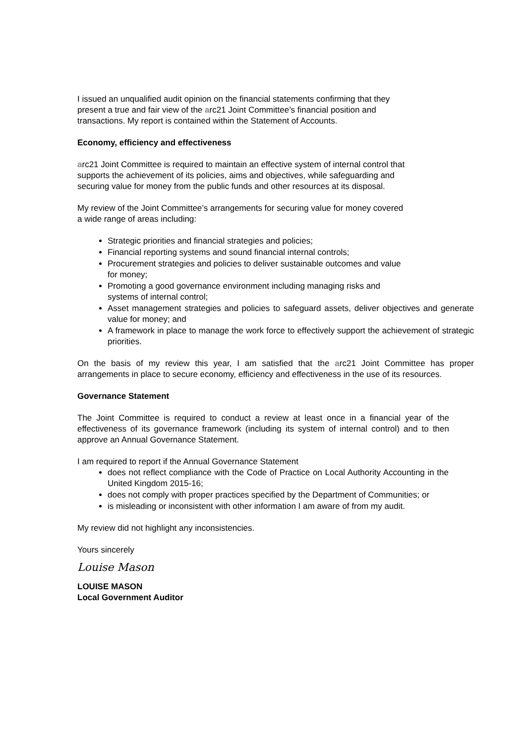I issued an unqualified audit opinion on the financial statements confirming that they
present a true and fair view of the arc21 Joint Committee’s financial position and
transactions. My report is contained within the Statement of Accounts.
Economy, efficiency and effectiveness
arc21 Joint Committee is required to maintain an effective system of internal control that
supports the achievement of its policies, aims and objectives, while safeguarding and
securing value for money from the public funds and other resources at its disposal.
My review of the Joint Committee’s arrangements for securing value for money covered
a wide range of areas including:
Strategic priorities and financial strategies and policies;
Financial reporting systems and sound financial internal controls;
Procurement strategies and policies to deliver sustainable outcomes and value
for money;
Promoting a good governance environment including managing risks and
systems of internal control;
Asset management strategies and policies to safeguard assets, deliver objectives and generate value for money; and
A framework in place to manage the work force to effectively support the achievement of strategic priorities.
On the basis of my review this year, I am satisfied that the arc21 Joint Committee has proper arrangements in place to secure economy, efficiency and effectiveness in the use of its resources.
Governance Statement
The Joint Committee is required to conduct a review at least once in a financial year of the effectiveness of its governance framework (including its system of internal control) and to then approve an Annual Governance Statement.
I am required to report if the Annual Governance Statement
does not reflect compliance with the Code of Practice on Local Authority Accounting in the United Kingdom 2015-16;
does not comply with proper practices specified by the Department of Communities; or
is misleading or inconsistent with other information I am aware of from my audit.
My review did not highlight any inconsistencies.
Yours sincerely
Louise Mason
LOUISE MASON
Local Government Auditor